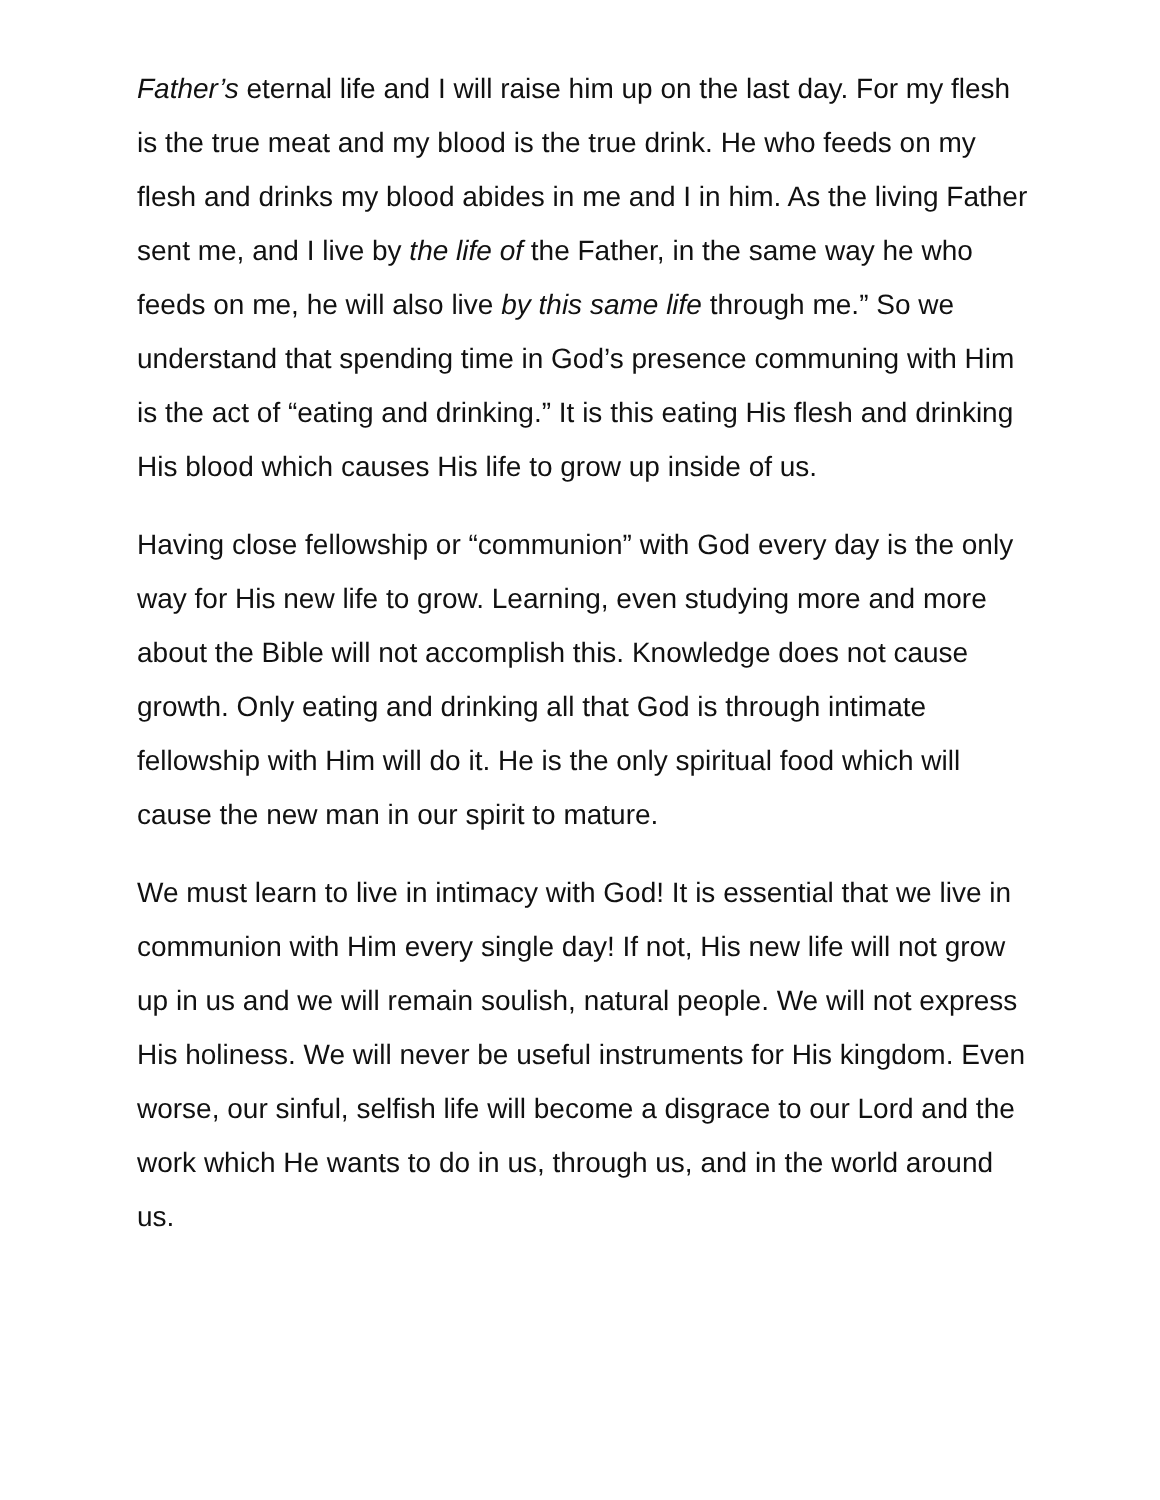Father’s eternal life and I will raise him up on the last day. For my flesh is the true meat and my blood is the true drink. He who feeds on my flesh and drinks my blood abides in me and I in him. As the living Father sent me, and I live by the life of the Father, in the same way he who feeds on me, he will also live by this same life through me.” So we understand that spending time in God’s presence communing with Him is the act of “eating and drinking.” It is this eating His flesh and drinking His blood which causes His life to grow up inside of us.
Having close fellowship or “communion” with God every day is the only way for His new life to grow. Learning, even studying more and more about the Bible will not accomplish this. Knowledge does not cause growth. Only eating and drinking all that God is through intimate fellowship with Him will do it. He is the only spiritual food which will cause the new man in our spirit to mature.
We must learn to live in intimacy with God! It is essential that we live in communion with Him every single day! If not, His new life will not grow up in us and we will remain soulish, natural people. We will not express His holiness. We will never be useful instruments for His kingdom. Even worse, our sinful, selfish life will become a disgrace to our Lord and the work which He wants to do in us, through us, and in the world around us.